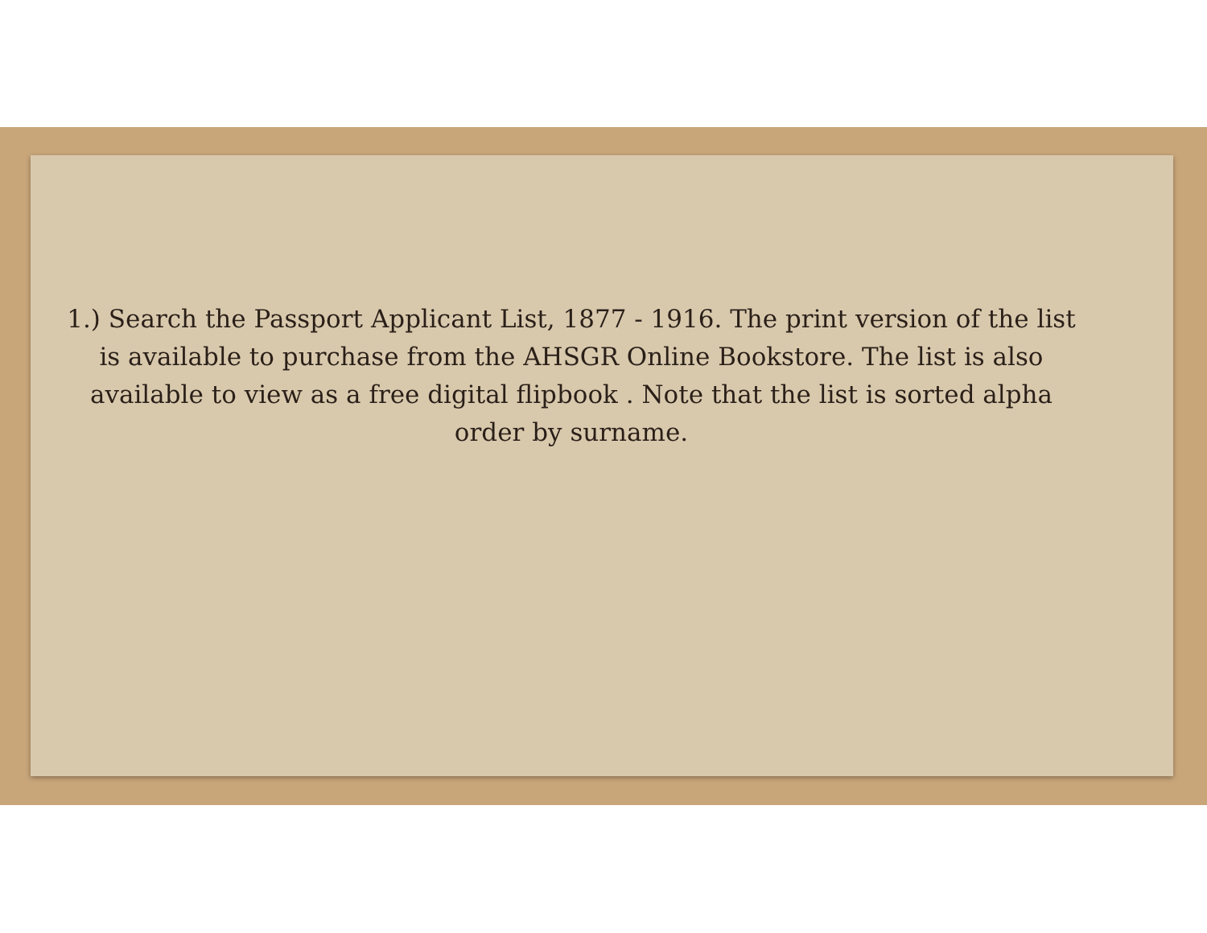1.) Search the Passport Applicant List, 1877 - 1916. The print version of the list is available to purchase from the AHSGR Online Bookstore. The list is also available to view as a free digital flipbook . Note that the list is sorted alpha order by surname.